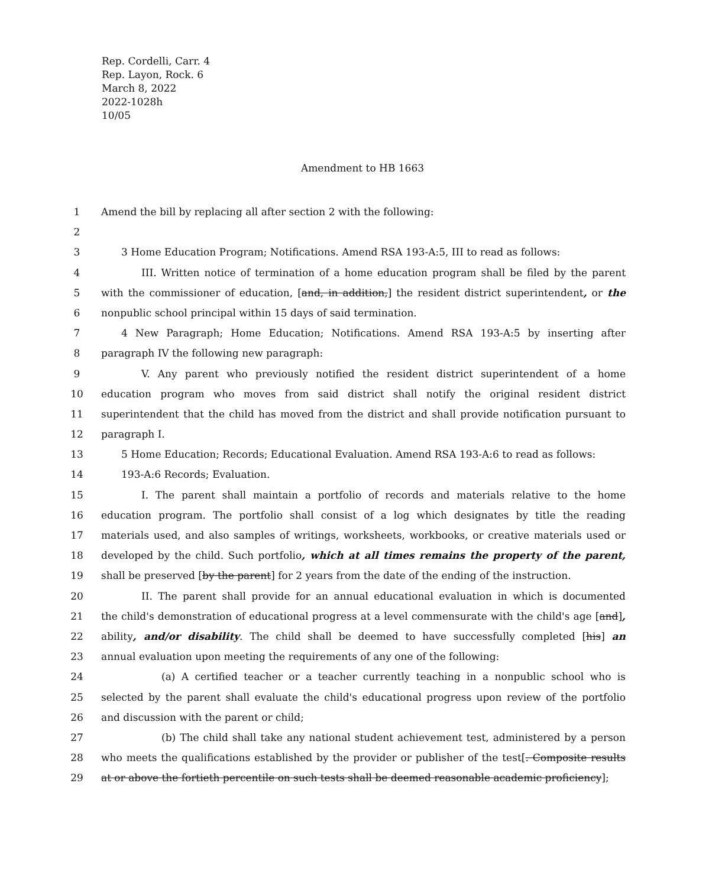Rep. Cordelli, Carr. 4
Rep. Layon, Rock. 6
March 8, 2022
2022-1028h
10/05
Amendment to HB 1663
1 Amend the bill by replacing all after section 2 with the following:
2
3 3 Home Education Program; Notifications. Amend RSA 193-A:5, III to read as follows:
4 III. Written notice of termination of a home education program shall be filed by the parent
5 with the commissioner of education, [and, in addition,] the resident district superintendent, or the
6 nonpublic school principal within 15 days of said termination.
7 4 New Paragraph; Home Education; Notifications. Amend RSA 193-A:5 by inserting after
8 paragraph IV the following new paragraph:
9 V. Any parent who previously notified the resident district superintendent of a home
10 education program who moves from said district shall notify the original resident district
11 superintendent that the child has moved from the district and shall provide notification pursuant to
12 paragraph I.
13 5 Home Education; Records; Educational Evaluation. Amend RSA 193-A:6 to read as follows:
14 193-A:6 Records; Evaluation.
15 I. The parent shall maintain a portfolio of records and materials relative to the home
16 education program. The portfolio shall consist of a log which designates by title the reading
17 materials used, and also samples of writings, worksheets, workbooks, or creative materials used or
18 developed by the child. Such portfolio, which at all times remains the property of the parent,
19 shall be preserved [by the parent] for 2 years from the date of the ending of the instruction.
20 II. The parent shall provide for an annual educational evaluation in which is documented
21 the child's demonstration of educational progress at a level commensurate with the child's age [and],
22 ability, and/or disability. The child shall be deemed to have successfully completed [his] an
23 annual evaluation upon meeting the requirements of any one of the following:
24 (a) A certified teacher or a teacher currently teaching in a nonpublic school who is
25 selected by the parent shall evaluate the child's educational progress upon review of the portfolio
26 and discussion with the parent or child;
27 (b) The child shall take any national student achievement test, administered by a person
28 who meets the qualifications established by the provider or publisher of the test[. Composite results
29 at or above the fortieth percentile on such tests shall be deemed reasonable academic proficiency];